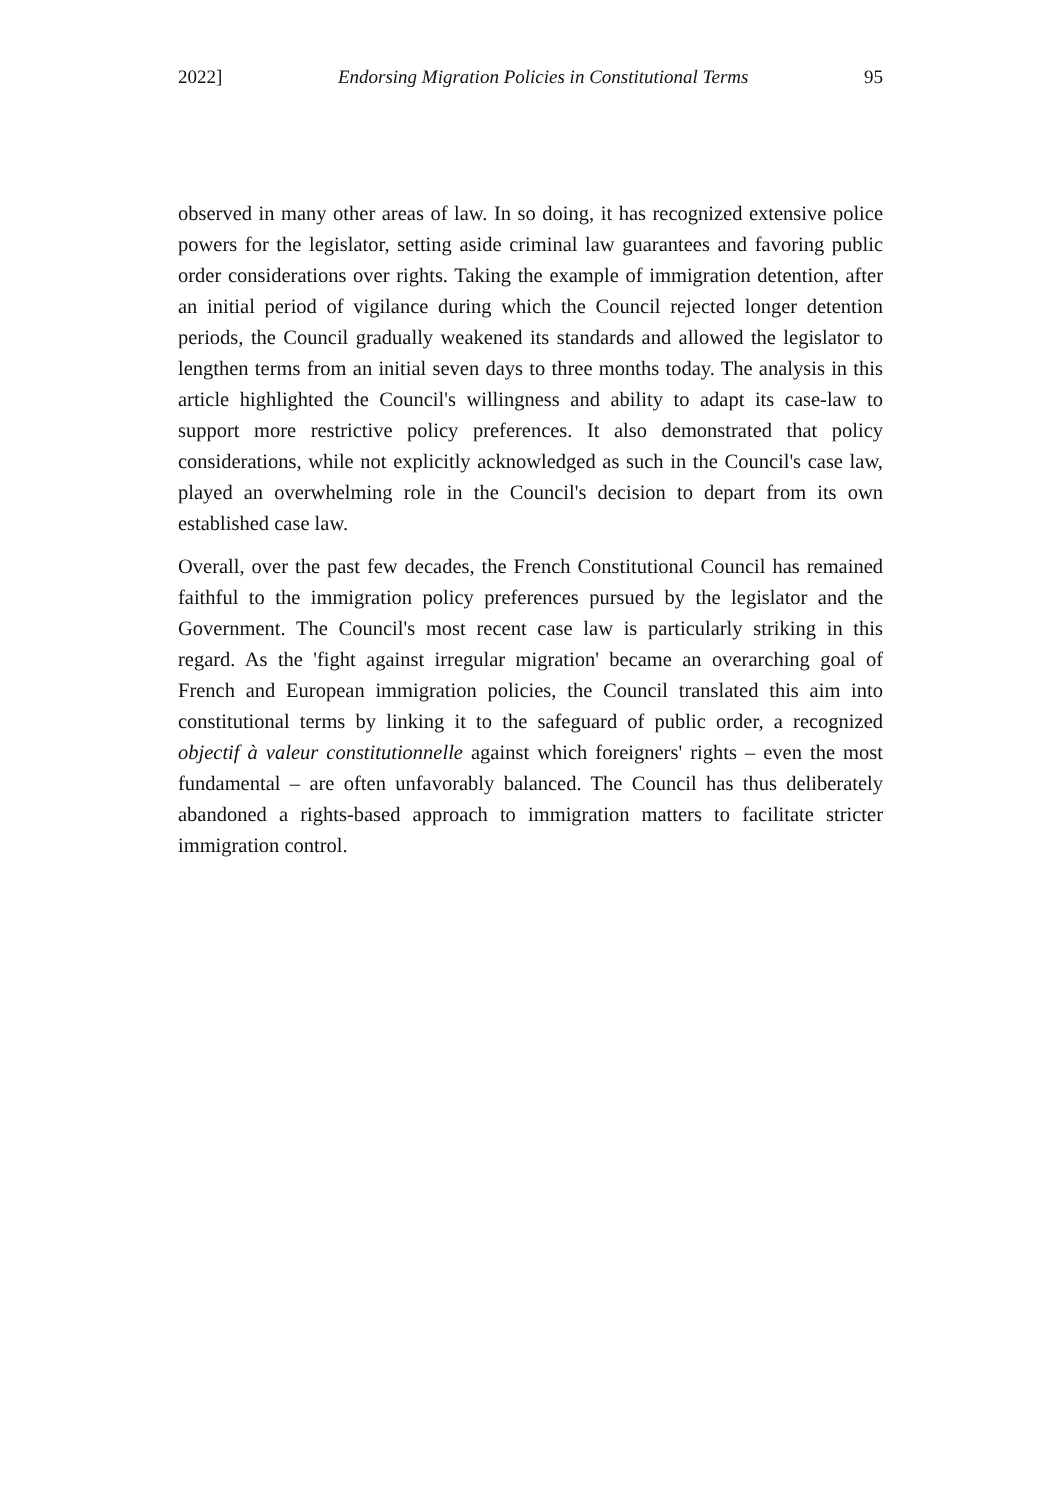2022] Endorsing Migration Policies in Constitutional Terms 95
observed in many other areas of law. In so doing, it has recognized extensive police powers for the legislator, setting aside criminal law guarantees and favoring public order considerations over rights. Taking the example of immigration detention, after an initial period of vigilance during which the Council rejected longer detention periods, the Council gradually weakened its standards and allowed the legislator to lengthen terms from an initial seven days to three months today. The analysis in this article highlighted the Council's willingness and ability to adapt its case-law to support more restrictive policy preferences. It also demonstrated that policy considerations, while not explicitly acknowledged as such in the Council's case law, played an overwhelming role in the Council's decision to depart from its own established case law.
Overall, over the past few decades, the French Constitutional Council has remained faithful to the immigration policy preferences pursued by the legislator and the Government. The Council's most recent case law is particularly striking in this regard. As the 'fight against irregular migration' became an overarching goal of French and European immigration policies, the Council translated this aim into constitutional terms by linking it to the safeguard of public order, a recognized objectif à valeur constitutionnelle against which foreigners' rights – even the most fundamental – are often unfavorably balanced. The Council has thus deliberately abandoned a rights-based approach to immigration matters to facilitate stricter immigration control.